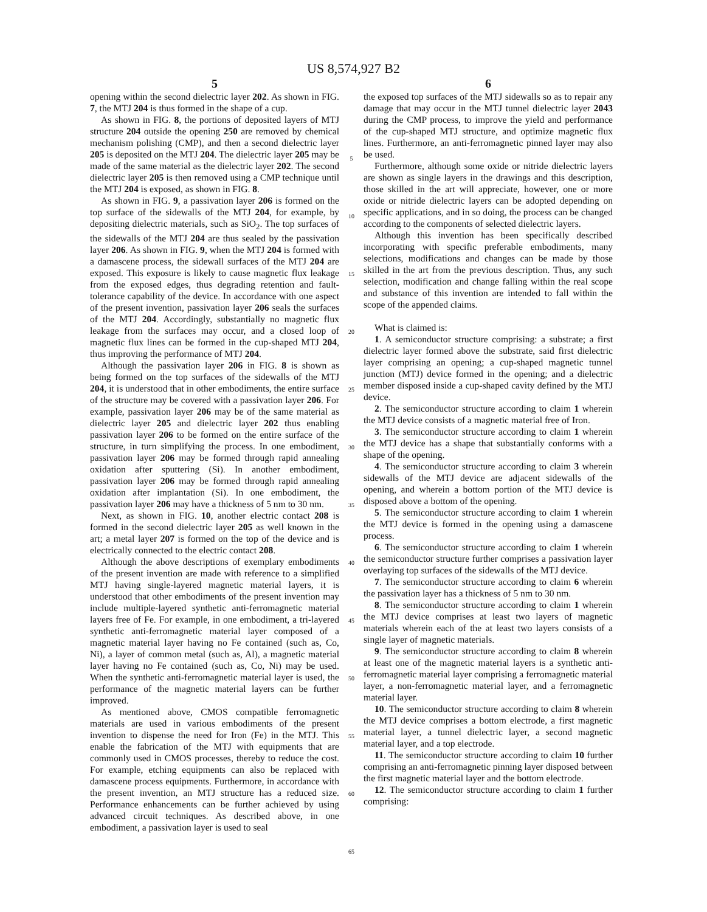US 8,574,927 B2
5
opening within the second dielectric layer 202. As shown in FIG. 7, the MTJ 204 is thus formed in the shape of a cup.
As shown in FIG. 8, the portions of deposited layers of MTJ structure 204 outside the opening 250 are removed by chemical mechanism polishing (CMP), and then a second dielectric layer 205 is deposited on the MTJ 204. The dielectric layer 205 may be made of the same material as the dielectric layer 202. The second dielectric layer 205 is then removed using a CMP technique until the MTJ 204 is exposed, as shown in FIG. 8.
As shown in FIG. 9, a passivation layer 206 is formed on the top surface of the sidewalls of the MTJ 204, for example, by depositing dielectric materials, such as SiO<sub>2</sub>. The top surfaces of the sidewalls of the MTJ 204 are thus sealed by the passivation layer 206. As shown in FIG. 9, when the MTJ 204 is formed with a damascene process, the sidewall surfaces of the MTJ 204 are exposed. This exposure is likely to cause magnetic flux leakage from the exposed edges, thus degrading retention and fault-tolerance capability of the device. In accordance with one aspect of the present invention, passivation layer 206 seals the surfaces of the MTJ 204. Accordingly, substantially no magnetic flux leakage from the surfaces may occur, and a closed loop of magnetic flux lines can be formed in the cup-shaped MTJ 204, thus improving the performance of MTJ 204.
Although the passivation layer 206 in FIG. 8 is shown as being formed on the top surfaces of the sidewalls of the MTJ 204, it is understood that in other embodiments, the entire surface of the structure may be covered with a passivation layer 206. For example, passivation layer 206 may be of the same material as dielectric layer 205 and dielectric layer 202 thus enabling passivation layer 206 to be formed on the entire surface of the structure, in turn simplifying the process. In one embodiment, passivation layer 206 may be formed through rapid annealing oxidation after sputtering (Si). In another embodiment, passivation layer 206 may be formed through rapid annealing oxidation after implantation (Si). In one embodiment, the passivation layer 206 may have a thickness of 5 nm to 30 nm.
Next, as shown in FIG. 10, another electric contact 208 is formed in the second dielectric layer 205 as well known in the art; a metal layer 207 is formed on the top of the device and is electrically connected to the electric contact 208.
Although the above descriptions of exemplary embodiments of the present invention are made with reference to a simplified MTJ having single-layered magnetic material layers, it is understood that other embodiments of the present invention may include multiple-layered synthetic anti-ferromagnetic material layers free of Fe. For example, in one embodiment, a tri-layered synthetic anti-ferromagnetic material layer composed of a magnetic material layer having no Fe contained (such as, Co, Ni), a layer of common metal (such as, Al), a magnetic material layer having no Fe contained (such as, Co, Ni) may be used. When the synthetic anti-ferromagnetic material layer is used, the performance of the magnetic material layers can be further improved.
As mentioned above, CMOS compatible ferromagnetic materials are used in various embodiments of the present invention to dispense the need for Iron (Fe) in the MTJ. This enable the fabrication of the MTJ with equipments that are commonly used in CMOS processes, thereby to reduce the cost. For example, etching equipments can also be replaced with damascene process equipments. Furthermore, in accordance with the present invention, an MTJ structure has a reduced size. Performance enhancements can be further achieved by using advanced circuit techniques. As described above, in one embodiment, a passivation layer is used to seal
5
10
15
20
25
30
35
40
45
50
55
60
65
6
the exposed top surfaces of the MTJ sidewalls so as to repair any damage that may occur in the MTJ tunnel dielectric layer 2043 during the CMP process, to improve the yield and performance of the cup-shaped MTJ structure, and optimize magnetic flux lines. Furthermore, an anti-ferromagnetic pinned layer may also be used.
Furthermore, although some oxide or nitride dielectric layers are shown as single layers in the drawings and this description, those skilled in the art will appreciate, however, one or more oxide or nitride dielectric layers can be adopted depending on specific applications, and in so doing, the process can be changed according to the components of selected dielectric layers.
Although this invention has been specifically described incorporating with specific preferable embodiments, many selections, modifications and changes can be made by those skilled in the art from the previous description. Thus, any such selection, modification and change falling within the real scope and substance of this invention are intended to fall within the scope of the appended claims.
What is claimed is:
1. A semiconductor structure comprising: a substrate; a first dielectric layer formed above the substrate, said first dielectric layer comprising an opening; a cup-shaped magnetic tunnel junction (MTJ) device formed in the opening; and a dielectric member disposed inside a cup-shaped cavity defined by the MTJ device.
2. The semiconductor structure according to claim 1 wherein the MTJ device consists of a magnetic material free of Iron.
3. The semiconductor structure according to claim 1 wherein the MTJ device has a shape that substantially conforms with a shape of the opening.
4. The semiconductor structure according to claim 3 wherein sidewalls of the MTJ device are adjacent sidewalls of the opening, and wherein a bottom portion of the MTJ device is disposed above a bottom of the opening.
5. The semiconductor structure according to claim 1 wherein the MTJ device is formed in the opening using a damascene process.
6. The semiconductor structure according to claim 1 wherein the semiconductor structure further comprises a passivation layer overlaying top surfaces of the sidewalls of the MTJ device.
7. The semiconductor structure according to claim 6 wherein the passivation layer has a thickness of 5 nm to 30 nm.
8. The semiconductor structure according to claim 1 wherein the MTJ device comprises at least two layers of magnetic materials wherein each of the at least two layers consists of a single layer of magnetic materials.
9. The semiconductor structure according to claim 8 wherein at least one of the magnetic material layers is a synthetic anti-ferromagnetic material layer comprising a ferromagnetic material layer, a non-ferromagnetic material layer, and a ferromagnetic material layer.
10. The semiconductor structure according to claim 8 wherein the MTJ device comprises a bottom electrode, a first magnetic material layer, a tunnel dielectric layer, a second magnetic material layer, and a top electrode.
11. The semiconductor structure according to claim 10 further comprising an anti-ferromagnetic pinning layer disposed between the first magnetic material layer and the bottom electrode.
12. The semiconductor structure according to claim 1 further comprising: